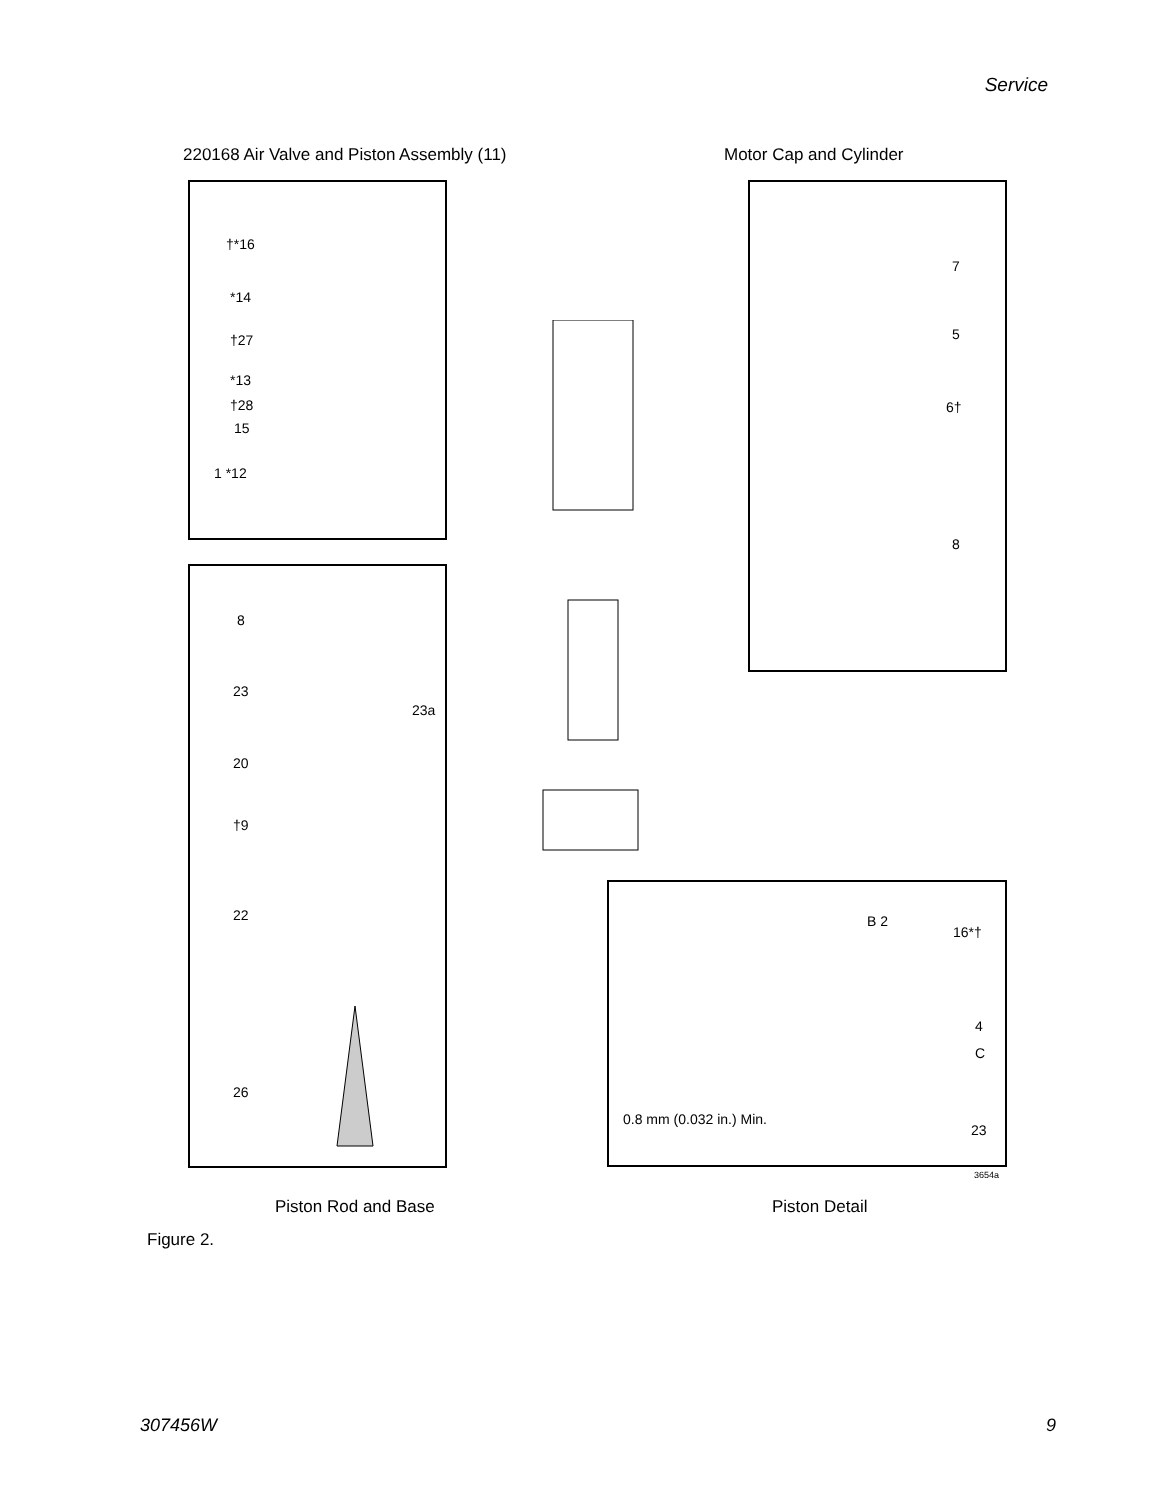Service
220168 Air Valve and Piston Assembly (11)
Motor Cap and Cylinder
†*16
*14
†27
*13
†28
15
1 *12
7
5
6†
8
8
23
23a
20
†9
22
26
B 2
16*†
4
C
0.8 mm (0.032 in.) Min.
23
3654a
Piston Rod and Base Piston Detail
Figure 2.
307456W 9